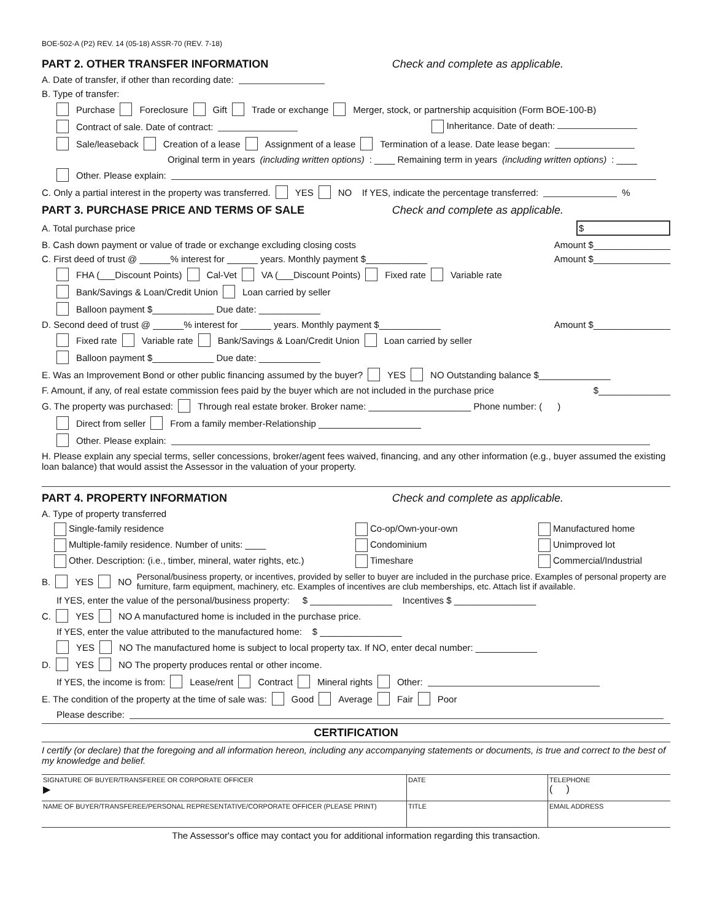BOE-502-A (P2) REV. 14 (05-18) ASSR-70 (REV. 7-18)
PART 2. OTHER TRANSFER INFORMATION Check and complete as applicable.
A. Date of transfer, if other than recording date:
B. Type of transfer:
Purchase Foreclosure Gift Trade or exchange Merger, stock, or partnership acquisition (Form BOE-100-B)
Contract of sale. Date of contract: Inheritance. Date of death:
Sale/leaseback Creation of a lease Assignment of a lease Termination of a lease. Date lease began:
Original term in years (including written options): ____ Remaining term in years (including written options): ____
Other. Please explain:
C. Only a partial interest in the property was transferred. YES NO If YES, indicate the percentage transferred: %
PART 3. PURCHASE PRICE AND TERMS OF SALE Check and complete as applicable.
A. Total purchase price $
B. Cash down payment or value of trade or exchange excluding closing costs Amount $_______________
C. First deed of trust @ ______% interest for ______ years. Monthly payment $____________ Amount $_______________
FHA (___Discount Points) Cal-Vet VA (___Discount Points) Fixed rate Variable rate
Bank/Savings & Loan/Credit Union Loan carried by seller
Balloon payment $____________ Due date: ____________
D. Second deed of trust @ ______% interest for ______ years. Monthly payment $____________ Amount $_______________
Fixed rate Variable rate Bank/Savings & Loan/Credit Union Loan carried by seller
Balloon payment $____________ Due date: ____________
E. Was an Improvement Bond or other public financing assumed by the buyer? YES NO Outstanding balance $______________
F. Amount, if any, of real estate commission fees paid by the buyer which are not included in the purchase price $______________
G. The property was purchased: Through real estate broker. Broker name: ____________________ Phone number: ( )
Direct from seller From a family member-Relationship ____________________
Other. Please explain:
H. Please explain any special terms, seller concessions, broker/agent fees waived, financing, and any other information (e.g., buyer assumed the existing loan balance) that would assist the Assessor in the valuation of your property.
PART 4. PROPERTY INFORMATION Check and complete as applicable.
A. Type of property transferred
Single-family residence
Co-op/Own-your-own
Manufactured home
Multiple-family residence. Number of units: ____
Condominium
Unimproved lot
Other. Description: (i.e., timber, mineral, water rights, etc.)
Timeshare
Commercial/Industrial
B. YES NO Personal/business property, or incentives, provided by seller to buyer are included in the purchase price. Examples of personal property are furniture, farm equipment, machinery, etc. Examples of incentives are club memberships, etc. Attach list if available.
If YES, enter the value of the personal/business property: $ ________________ Incentives $ ________________
C. YES NO A manufactured home is included in the purchase price.
If YES, enter the value attributed to the manufactured home: $ ________________
YES NO The manufactured home is subject to local property tax. If NO, enter decal number: ____________
D. YES NO The property produces rental or other income.
If YES, the income is from: Lease/rent Contract Mineral rights Other:
E. The condition of the property at the time of sale was: Good Average Fair Poor
Please describe:
CERTIFICATION
I certify (or declare) that the foregoing and all information hereon, including any accompanying statements or documents, is true and correct to the best of my knowledge and belief.
| SIGNATURE OF BUYER/TRANSFEREE OR CORPORATE OFFICER ▶ | DATE | TELEPHONE ( ) |
| NAME OF BUYER/TRANSFEREE/PERSONAL REPRESENTATIVE/CORPORATE OFFICER (PLEASE PRINT) | TITLE | EMAIL ADDRESS |
The Assessor's office may contact you for additional information regarding this transaction.